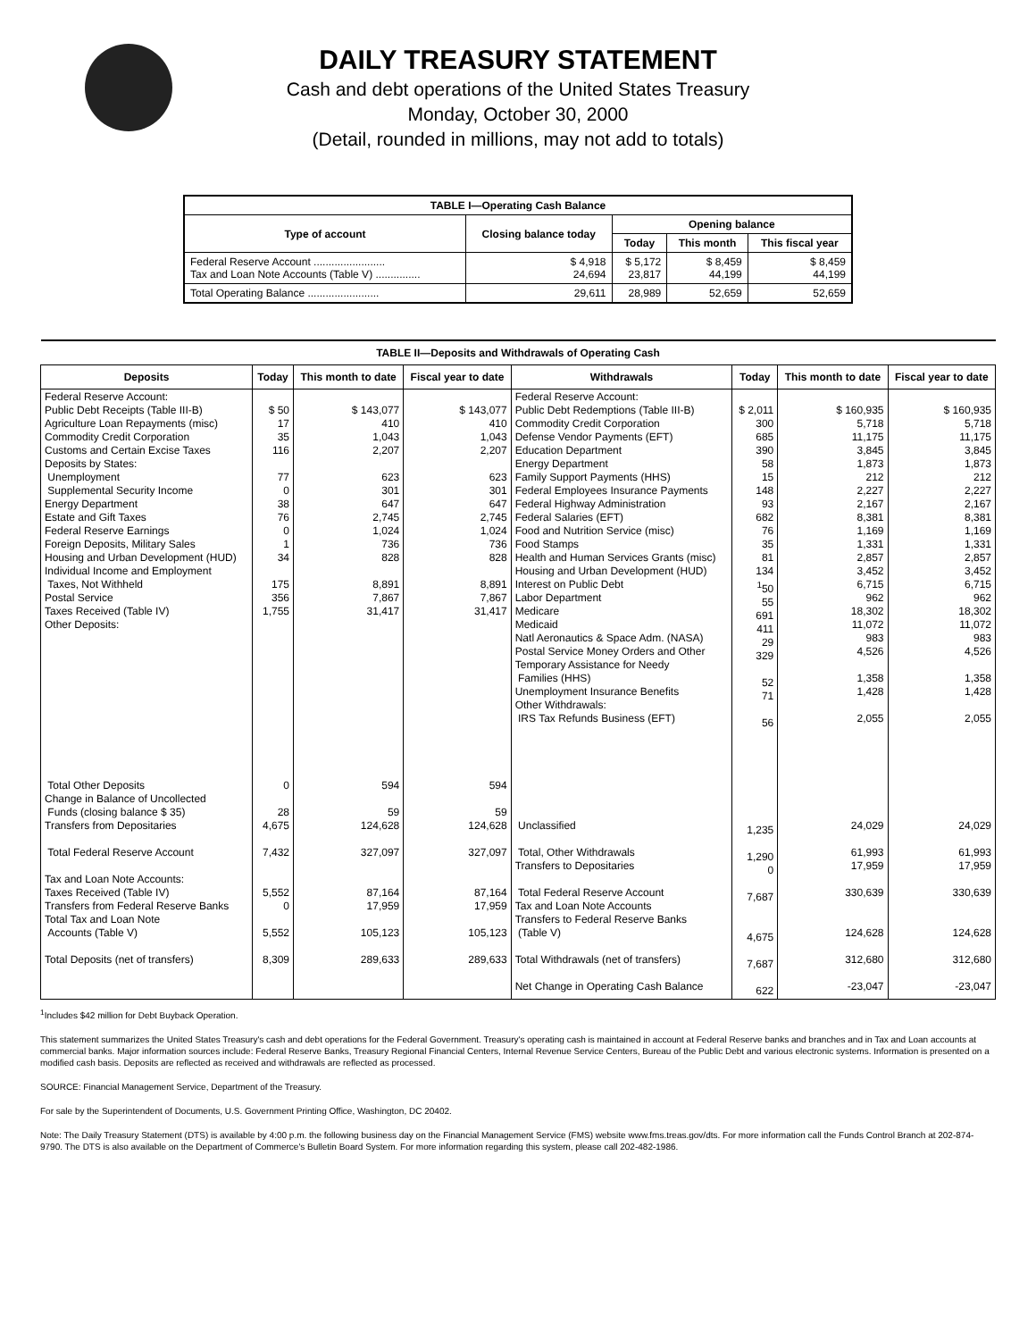DAILY TREASURY STATEMENT
Cash and debt operations of the United States Treasury
Monday, October 30, 2000
(Detail, rounded in millions, may not add to totals)
| TABLE I—Operating Cash Balance | | | | |
| --- | --- | --- | --- | --- |
| Type of account | Closing balance today | Opening balance | | |
| | | Today | This month | This fiscal year |
| Federal Reserve Account ........................ Tax and Loan Note Accounts (Table V) ............... | $ 4,918 24,694 | $ 5,172 23,817 | $ 8,459 44,199 | $ 8,459 44,199 |
| Total Operating Balance ........................ | 29,611 | 28,989 | 52,659 | 52,659 |
| TABLE II—Deposits and Withdrawals of Operating Cash | | | | | | | |
| --- | --- | --- | --- | --- | --- | --- | --- |
| Deposits | Today | This month to date | Fiscal year to date | Withdrawals | Today | This month to date | Fiscal year to date |
| Federal Reserve Account: Public Debt Receipts (Table III-B) Agriculture Loan Repayments (misc) Commodity Credit Corporation Customs and Certain Excise Taxes Deposits by States: Unemployment Supplemental Security Income Energy Department Estate and Gift Taxes Federal Reserve Earnings Foreign Deposits, Military Sales Housing and Urban Development (HUD) Individual Income and Employment Taxes, Not Withheld Postal Service Taxes Received (Table IV) Other Deposits: Total Other Deposits Change in Balance of Uncollected Funds (closing balance $ 35) Transfers from Depositaries Total Federal Reserve Account Tax and Loan Note Accounts: Taxes Received (Table IV) Transfers from Federal Reserve Banks Total Tax and Loan Note Accounts (Table V) Total Deposits (net of transfers) | $ 50 17 35 116 77 0 38 76 0 1 34 175 356 1,755 0 28 4,675 7,432 5,552 0 5,552 8,309 | $ 143,077 410 1,043 2,207 623 301 647 2,745 1,024 736 828 8,891 7,867 31,417 594 59 124,628 327,097 87,164 17,959 105,123 289,633 | $ 143,077 410 1,043 2,207 623 301 647 2,745 1,024 736 828 8,891 7,867 31,417 594 59 124,628 327,097 87,164 17,959 105,123 289,633 | Federal Reserve Account: Public Debt Redemptions (Table III-B) Commodity Credit Corporation Defense Vendor Payments (EFT) Education Department Energy Department Family Support Payments (HHS) Federal Employees Insurance Payments Federal Highway Administration Federal Salaries (EFT) Food and Nutrition Service (misc) Food Stamps Health and Human Services Grants (misc) Housing and Urban Development (HUD) Interest on Public Debt Labor Department Medicare Medicaid Natl Aeronautics & Space Adm. (NASA) Postal Service Money Orders and Other Temporary Assistance for Needy Families (HHS) Unemployment Insurance Benefits Other Withdrawals: IRS Tax Refunds Business (EFT) Unclassified Total, Other Withdrawals Transfers to Depositaries Total Federal Reserve Account Tax and Loan Note Accounts Transfers to Federal Reserve Banks (Table V) Total Withdrawals (net of transfers) Net Change in Operating Cash Balance | $ 2,011 300 685 390 58 15 148 93 682 76 35 81 134 <sup>1</sup> 50 55 691 411 29 329 52 71 56 1,235 1,290 0 7,687 4,675 7,687 622 | $ 160,935 5,718 11,175 3,845 1,873 212 2,227 2,167 8,381 1,169 1,331 2,857 3,452 6,715 962 18,302 11,072 983 4,526 1,358 1,428 2,055 24,029 61,993 17,959 330,639 124,628 312,680 -23,047 | $ 160,935 5,718 11,175 3,845 1,873 212 2,227 2,167 8,381 1,169 1,331 2,857 3,452 6,715 962 18,302 11,072 983 4,526 1,358 1,428 2,055 24,029 61,993 17,959 330,639 124,628 312,680 -23,047 |
<sup>1</sup> Includes $42 million for Debt Buyback Operation.
This statement summarizes the United States Treasury's cash and debt operations for the Federal Government. Treasury's operating cash is maintained in account at Federal Reserve banks and branches and in Tax and Loan accounts at commercial banks. Major information sources include: Federal Reserve Banks, Treasury Regional Financial Centers, Internal Revenue Service Centers, Bureau of the Public Debt and various electronic systems. Information is presented on a modified cash basis. Deposits are reflected as received and withdrawals are reflected as processed.
SOURCE: Financial Management Service, Department of the Treasury.
For sale by the Superintendent of Documents, U.S. Government Printing Office, Washington, DC 20402.
Note: The Daily Treasury Statement (DTS) is available by 4:00 p.m. the following business day on the Financial Management Service (FMS) website www.fms.treas.gov/dts. For more information call the Funds Control Branch at 202-874-9790. The DTS is also available on the Department of Commerce's Bulletin Board System. For more information regarding this system, please call 202-482-1986.